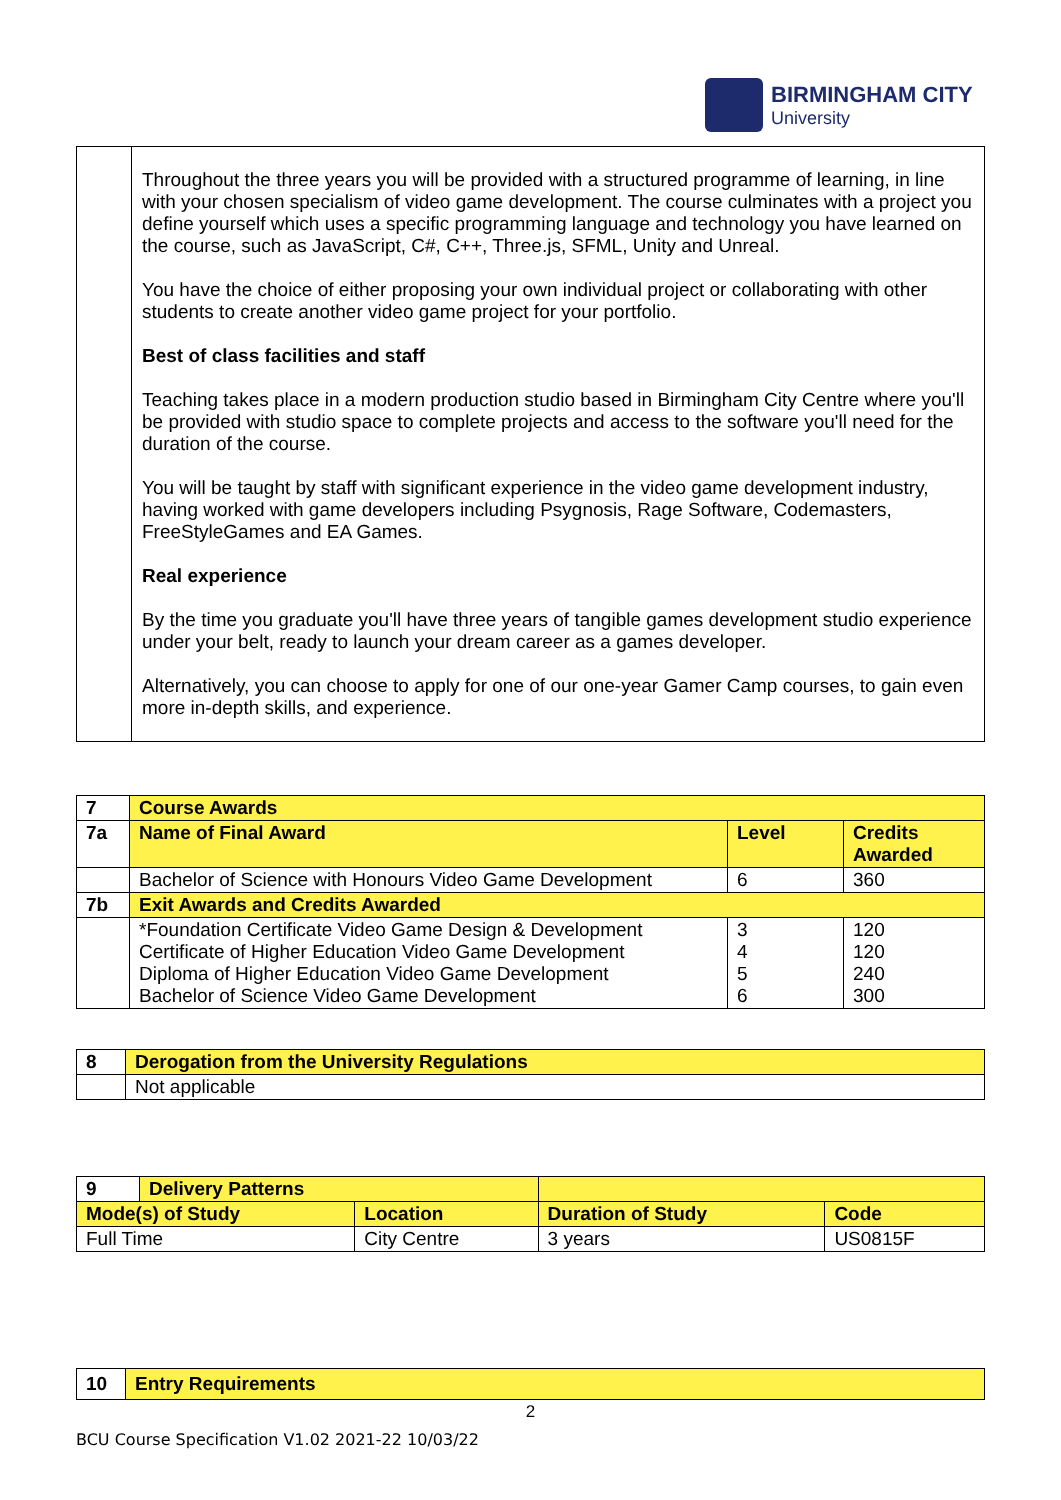BIRMINGHAM CITY
University
| | Throughout the three years you will be provided with a structured programme of learning, in line with your chosen specialism of video game development. The course culminates with a project you define yourself which uses a specific programming language and technology you have learned on the course, such as JavaScript, C#, C++, Three.js, SFML, Unity and Unreal. You have the choice of either proposing your own individual project or collaborating with other students to create another video game project for your portfolio. Best of class facilities and staff Teaching takes place in a modern production studio based in Birmingham City Centre where you'll be provided with studio space to complete projects and access to the software you'll need for the duration of the course. You will be taught by staff with significant experience in the video game development industry, having worked with game developers including Psygnosis, Rage Software, Codemasters, FreeStyleGames and EA Games. Real experience By the time you graduate you'll have three years of tangible games development studio experience under your belt, ready to launch your dream career as a games developer. Alternatively, you can choose to apply for one of our one-year Gamer Camp courses, to gain even more in-depth skills, and experience. |
| 7 | Course Awards | | |
| 7a | Name of Final Award | Level | Credits Awarded |
| | Bachelor of Science with Honours Video Game Development | 6 | 360 |
| 7b | Exit Awards and Credits Awarded | | |
| | *Foundation Certificate Video Game Design & Development Certificate of Higher Education Video Game Development Diploma of Higher Education Video Game Development Bachelor of Science Video Game Development | 3 4 5 6 | 120 120 240 300 |
| 8 | Derogation from the University Regulations |
| | Not applicable |
| / 9 / Delivery Patterns / | | | |
| Mode(s) of Study | Location | Duration of Study | Code |
| Full Time | City Centre | 3 years | US0815F |
| 10 | Entry Requirements |
2
BCU Course Specification V1.02 2021-22 10/03/22